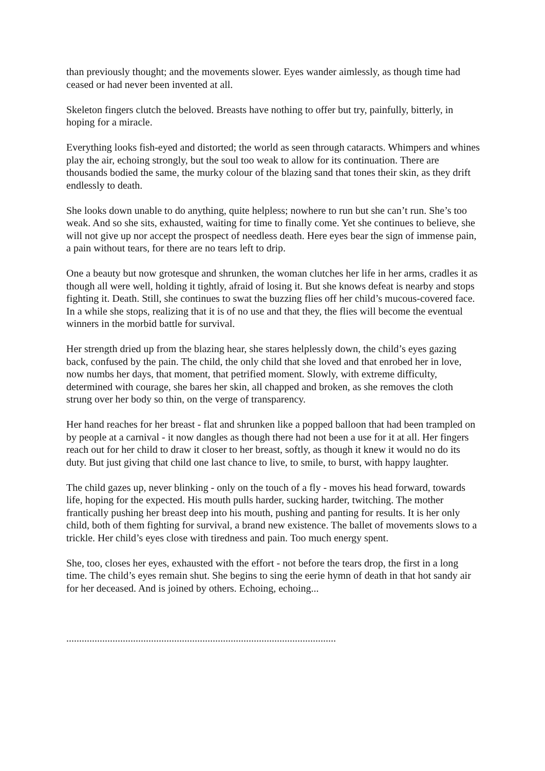than previously thought; and the movements slower. Eyes wander aimlessly, as though time had ceased or had never been invented at all.
Skeleton fingers clutch the beloved. Breasts have nothing to offer but try, painfully, bitterly, in hoping for a miracle.
Everything looks fish-eyed and distorted; the world as seen through cataracts. Whimpers and whines play the air, echoing strongly, but the soul too weak to allow for its continuation. There are thousands bodied the same, the murky colour of the blazing sand that tones their skin, as they drift endlessly to death.
She looks down unable to do anything, quite helpless; nowhere to run but she can’t run. She’s too weak. And so she sits, exhausted, waiting for time to finally come. Yet she continues to believe, she will not give up nor accept the prospect of needless death. Here eyes bear the sign of immense pain, a pain without tears, for there are no tears left to drip.
One a beauty but now grotesque and shrunken, the woman clutches her life in her arms, cradles it as though all were well, holding it tightly, afraid of losing it. But she knows defeat is nearby and stops fighting it. Death. Still, she continues to swat the buzzing flies off her child’s mucous-covered face. In a while she stops, realizing that it is of no use and that they, the flies will become the eventual winners in the morbid battle for survival.
Her strength dried up from the blazing hear, she stares helplessly down, the child’s eyes gazing back, confused by the pain. The child, the only child that she loved and that enrobed her in love, now numbs her days, that moment, that petrified moment. Slowly, with extreme difficulty, determined with courage, she bares her skin, all chapped and broken, as she removes the cloth strung over her body so thin, on the verge of transparency.
Her hand reaches for her breast - flat and shrunken like a popped balloon that had been trampled on by people at a carnival - it now dangles as though there had not been a use for it at all. Her fingers reach out for her child to draw it closer to her breast, softly, as though it knew it would no do its duty. But just giving that child one last chance to live, to smile, to burst, with happy laughter.
The child gazes up, never blinking - only on the touch of a fly - moves his head forward, towards life, hoping for the expected. His mouth pulls harder, sucking harder, twitching. The mother frantically pushing her breast deep into his mouth, pushing and panting for results. It is her only child, both of them fighting for survival, a brand new existence. The ballet of movements slows to a trickle. Her child’s eyes close with tiredness and pain. Too much energy spent.
She, too, closes her eyes, exhausted with the effort - not before the tears drop, the first in a long time. The child’s eyes remain shut. She begins to sing the eerie hymn of death in that hot sandy air for her deceased. And is joined by others. Echoing, echoing...
.........................................................................................................